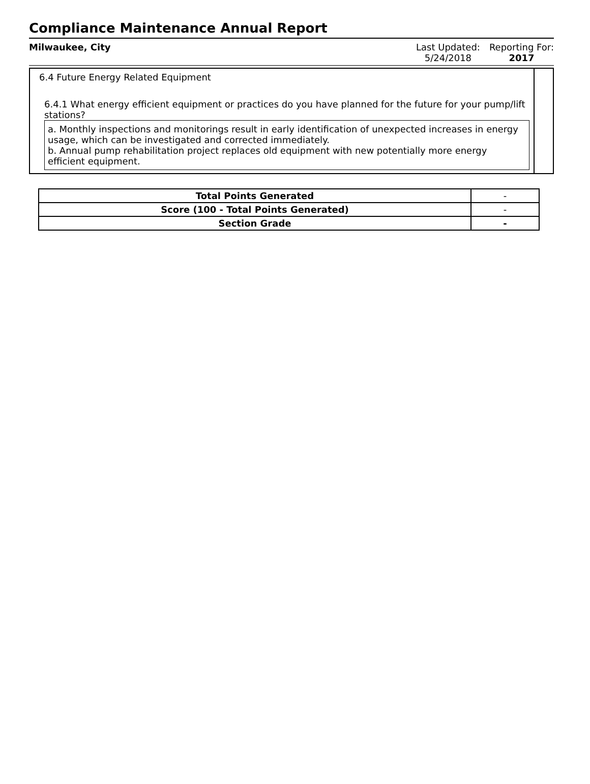Compliance Maintenance Annual Report
Milwaukee, City Last Updated:
5/24/2018
Reporting For:
2017
6.4 Future Energy Related Equipment
6.4.1 What energy efficient equipment or practices do you have planned for the future for your pump/lift stations?
a. Monthly inspections and monitorings result in early identification of unexpected increases in energy usage, which can be investigated and corrected immediately.
b. Annual pump rehabilitation project replaces old equipment with new potentially more energy efficient equipment.
| Total Points Generated | - |
| Score (100 - Total Points Generated) | - |
| Section Grade | - |